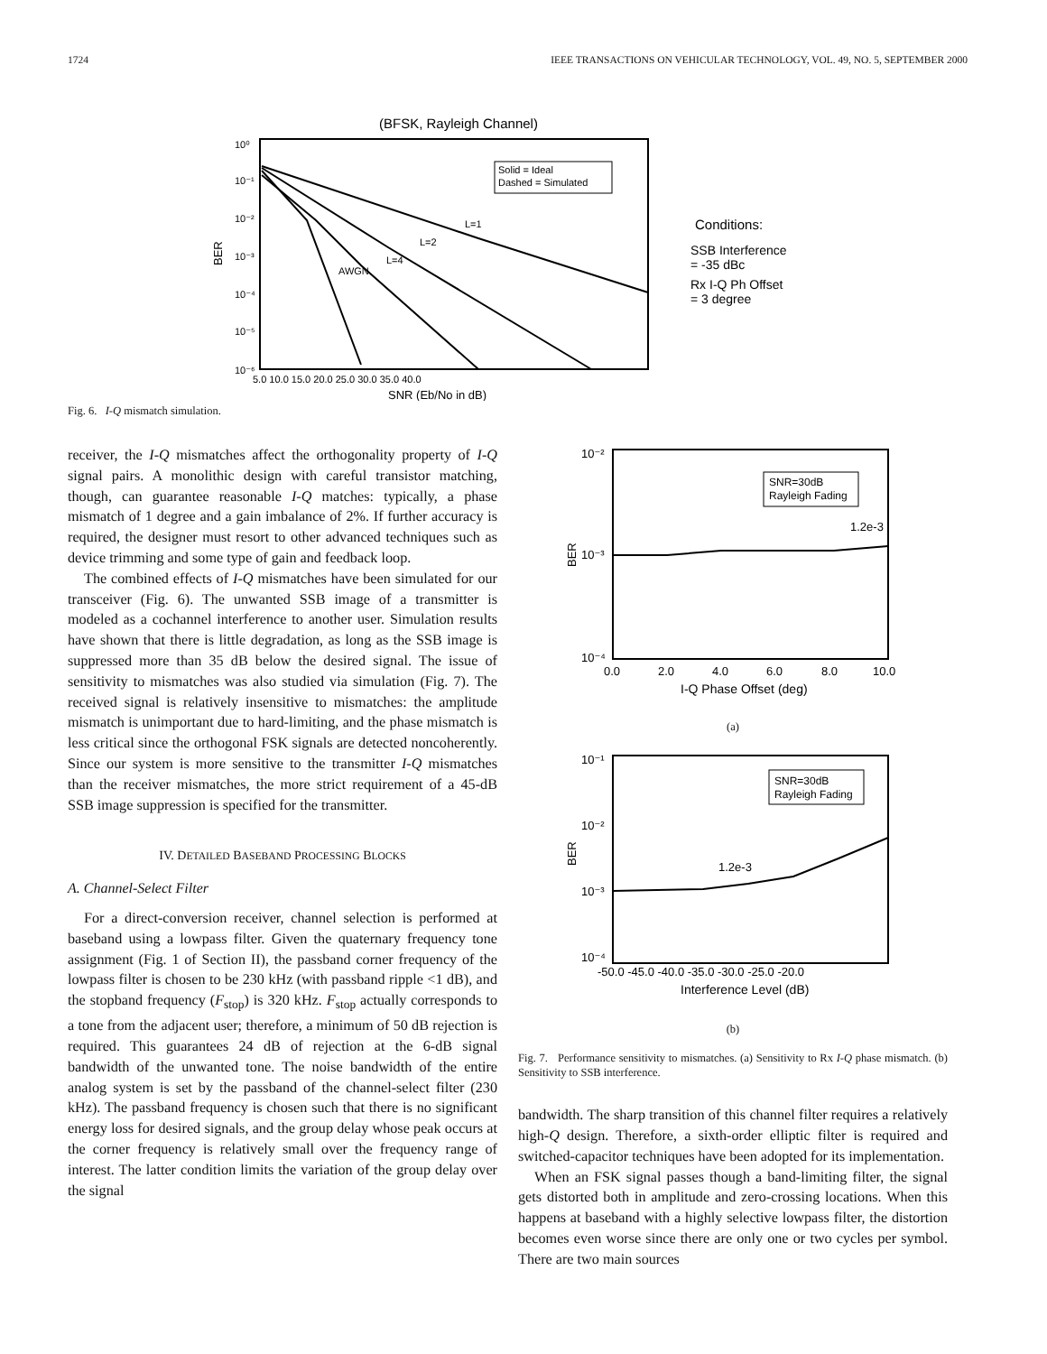1724 IEEE TRANSACTIONS ON VEHICULAR TECHNOLOGY, VOL. 49, NO. 5, SEPTEMBER 2000
(BFSK, Rayleigh Channel)
10⁰
10⁻¹
10⁻²
10⁻³
10⁻⁴
10⁻⁵
10⁻⁶
BER
5.0 10.0 15.0 20.0 25.0 30.0 35.0 40.0
SNR (Eb/No in dB)
Solid = Ideal
Dashed = Simulated
L=1
L=2
L=4
AWGN
Conditions:
SSB Interference
= -35 dBc
Rx I-Q Ph Offset
= 3 degree
Fig. 6. I-Q mismatch simulation.
receiver, the I-Q mismatches affect the orthogonality property of I-Q signal pairs. A monolithic design with careful transistor matching, though, can guarantee reasonable I-Q matches: typically, a phase mismatch of 1 degree and a gain imbalance of 2%. If further accuracy is required, the designer must resort to other advanced techniques such as device trimming and some type of gain and feedback loop.
The combined effects of I-Q mismatches have been simulated for our transceiver (Fig. 6). The unwanted SSB image of a transmitter is modeled as a cochannel interference to another user. Simulation results have shown that there is little degradation, as long as the SSB image is suppressed more than 35 dB below the desired signal. The issue of sensitivity to mismatches was also studied via simulation (Fig. 7). The received signal is relatively insensitive to mismatches: the amplitude mismatch is unimportant due to hard-limiting, and the phase mismatch is less critical since the orthogonal FSK signals are detected noncoherently. Since our system is more sensitive to the transmitter I-Q mismatches than the receiver mismatches, the more strict requirement of a 45-dB SSB image suppression is specified for the transmitter.
IV. DETAILED BASEBAND PROCESSING BLOCKS
A. Channel-Select Filter
For a direct-conversion receiver, channel selection is performed at baseband using a lowpass filter. Given the quaternary frequency tone assignment (Fig. 1 of Section II), the passband corner frequency of the lowpass filter is chosen to be 230 kHz (with passband ripple <1 dB), and the stopband frequency (F<sub>stop</sub>) is 320 kHz. F<sub>stop</sub> actually corresponds to a tone from the adjacent user; therefore, a minimum of 50 dB rejection is required. This guarantees 24 dB of rejection at the 6-dB signal bandwidth of the unwanted tone. The noise bandwidth of the entire analog system is set by the passband of the channel-select filter (230 kHz). The passband frequency is chosen such that there is no significant energy loss for desired signals, and the group delay whose peak occurs at the corner frequency is relatively small over the frequency range of interest. The latter condition limits the variation of the group delay over the signal
10⁻²
10⁻³
10⁻⁴
BER
0.0
2.0
4.0
6.0
8.0
10.0
I-Q Phase Offset (deg)
SNR=30dB
Rayleigh Fading
1.2e-3
(a)
10⁻¹
10⁻²
10⁻³
10⁻⁴
BER
-50.0 -45.0 -40.0 -35.0 -30.0 -25.0 -20.0
Interference Level (dB)
SNR=30dB
Rayleigh Fading
1.2e-3
(b)
Fig. 7. Performance sensitivity to mismatches. (a) Sensitivity to Rx I-Q phase mismatch. (b) Sensitivity to SSB interference.
bandwidth. The sharp transition of this channel filter requires a relatively high-Q design. Therefore, a sixth-order elliptic filter is required and switched-capacitor techniques have been adopted for its implementation.
When an FSK signal passes though a band-limiting filter, the signal gets distorted both in amplitude and zero-crossing locations. When this happens at baseband with a highly selective lowpass filter, the distortion becomes even worse since there are only one or two cycles per symbol. There are two main sources